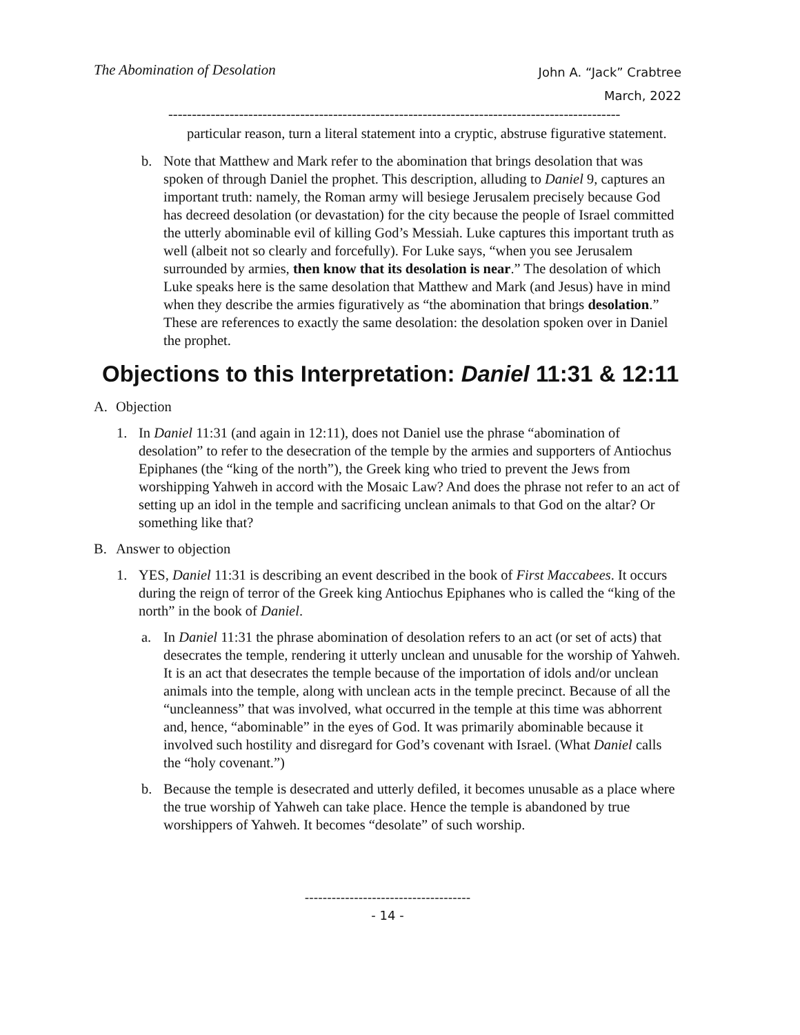The Abomination of Desolation
John A. “Jack” Crabtree
March, 2022
------------------------------------------------------------------------------------------------
particular reason, turn a literal statement into a cryptic, abstruse figurative statement.
b. Note that Matthew and Mark refer to the abomination that brings desolation that was spoken of through Daniel the prophet. This description, alluding to Daniel 9, captures an important truth: namely, the Roman army will besiege Jerusalem precisely because God has decreed desolation (or devastation) for the city because the people of Israel committed the utterly abominable evil of killing God’s Messiah. Luke captures this important truth as well (albeit not so clearly and forcefully). For Luke says, “when you see Jerusalem surrounded by armies, then know that its desolation is near.” The desolation of which Luke speaks here is the same desolation that Matthew and Mark (and Jesus) have in mind when they describe the armies figuratively as “the abomination that brings desolation.” These are references to exactly the same desolation: the desolation spoken over in Daniel the prophet.
Objections to this Interpretation: Daniel 11:31 & 12:11
A. Objection
1. In Daniel 11:31 (and again in 12:11), does not Daniel use the phrase “abomination of desolation” to refer to the desecration of the temple by the armies and supporters of Antiochus Epiphanes (the “king of the north”), the Greek king who tried to prevent the Jews from worshipping Yahweh in accord with the Mosaic Law? And does the phrase not refer to an act of setting up an idol in the temple and sacrificing unclean animals to that God on the altar? Or something like that?
B. Answer to objection
1. YES, Daniel 11:31 is describing an event described in the book of First Maccabees. It occurs during the reign of terror of the Greek king Antiochus Epiphanes who is called the “king of the north” in the book of Daniel.
a. In Daniel 11:31 the phrase abomination of desolation refers to an act (or set of acts) that desecrates the temple, rendering it utterly unclean and unusable for the worship of Yahweh. It is an act that desecrates the temple because of the importation of idols and/or unclean animals into the temple, along with unclean acts in the temple precinct. Because of all the “uncleanness” that was involved, what occurred in the temple at this time was abhorrent and, hence, “abominable” in the eyes of God. It was primarily abominable because it involved such hostility and disregard for God’s covenant with Israel. (What Daniel calls the “holy covenant.”)
b. Because the temple is desecrated and utterly defiled, it becomes unusable as a place where the true worship of Yahweh can take place. Hence the temple is abandoned by true worshippers of Yahweh. It becomes “desolate” of such worship.
-------------------------------------
- 14 -